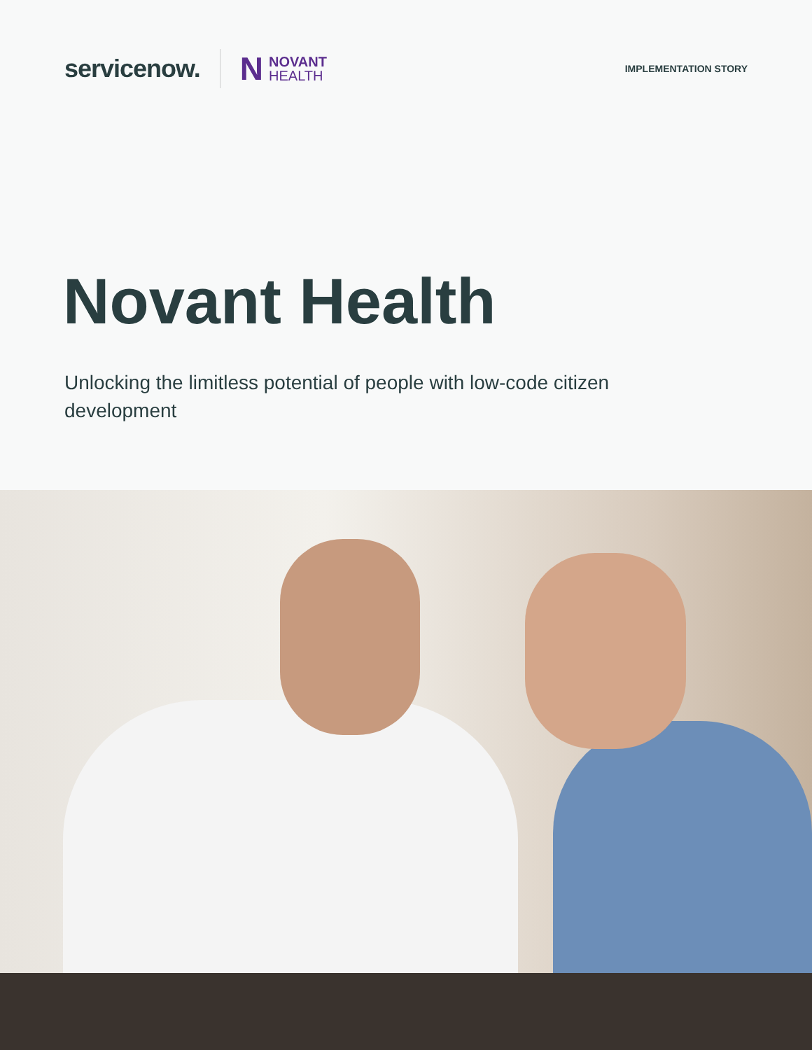servicenow.
N NOVANT
HEALTH
IMPLEMENTATION STORY
Novant Health
Unlocking the limitless potential of people with low-code citizen development